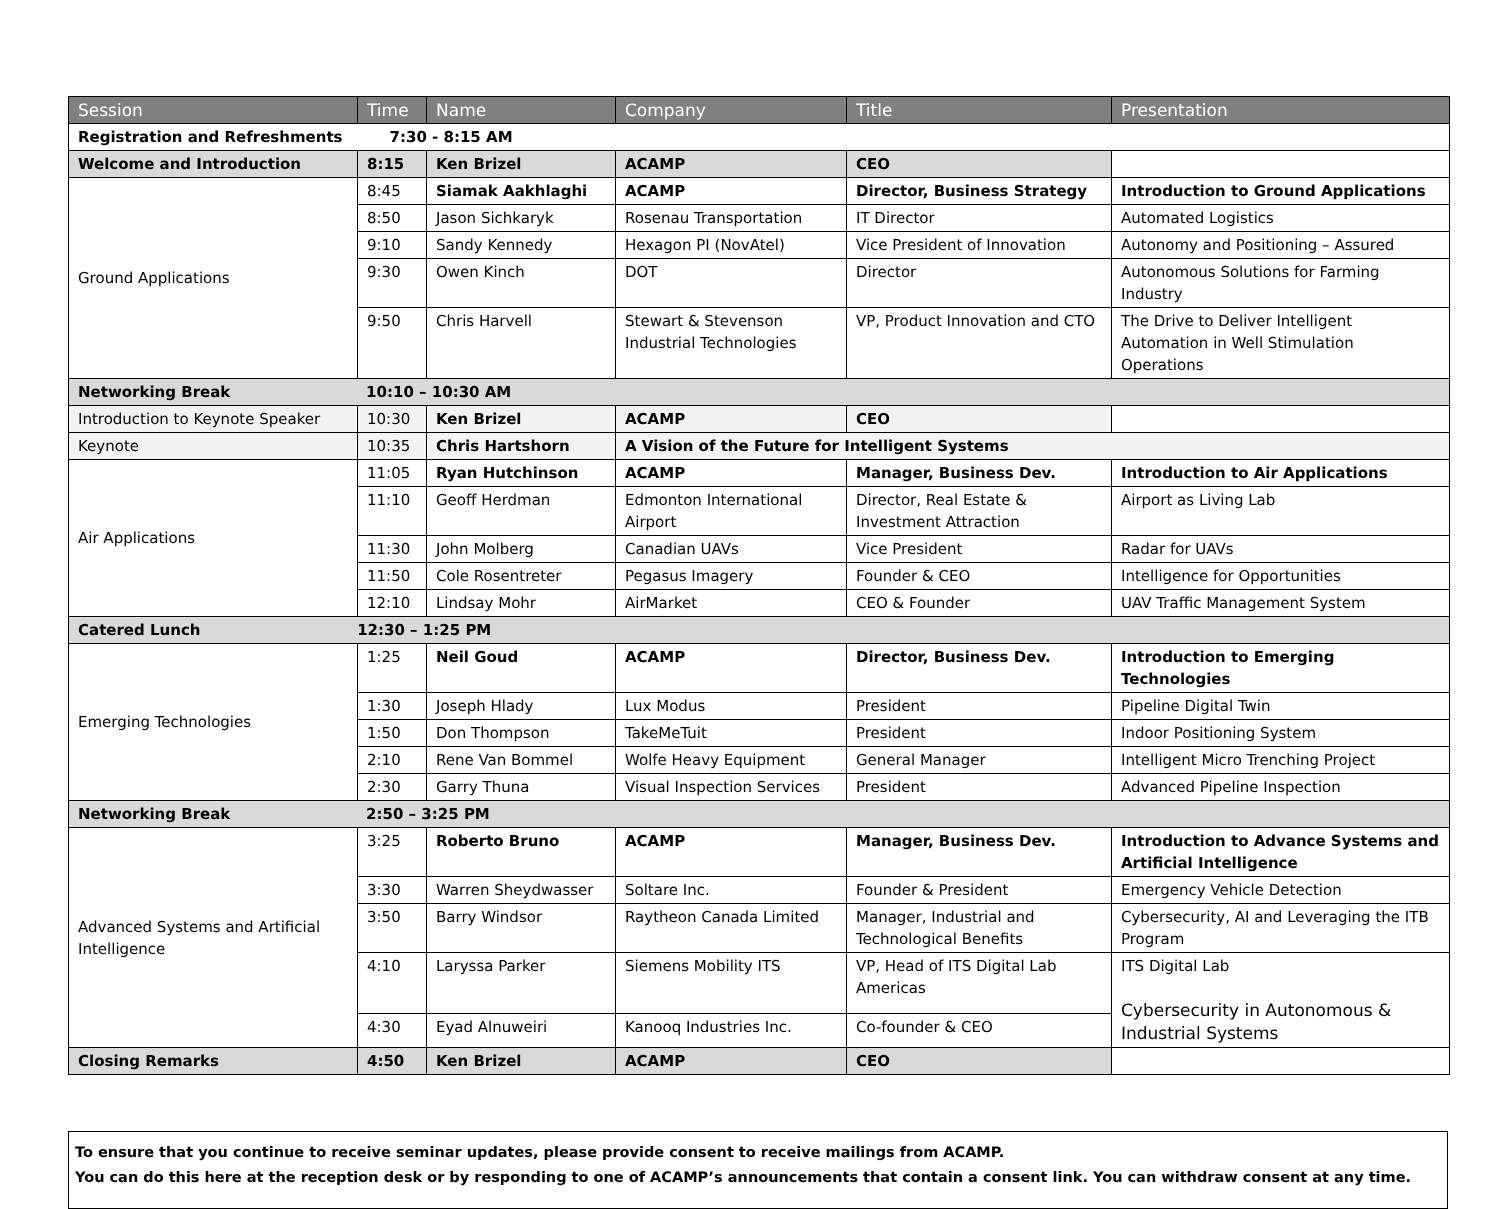| Session | Time | Name | Company | Title | Presentation |
| --- | --- | --- | --- | --- | --- |
| Registration and Refreshments 7:30 - 8:15 AM | | | | | |
| Welcome and Introduction | 8:15 | Ken Brizel | ACAMP | CEO | |
| Ground Applications | 8:45 | Siamak Aakhlaghi | ACAMP | Director, Business Strategy | Introduction to Ground Applications |
| | 8:50 | Jason Sichkaryk | Rosenau Transportation | IT Director | Automated Logistics |
| | 9:10 | Sandy Kennedy | Hexagon PI (NovAtel) | Vice President of Innovation | Autonomy and Positioning – Assured |
| | 9:30 | Owen Kinch | DOT | Director | Autonomous Solutions for Farming Industry |
| | 9:50 | Chris Harvell | Stewart & Stevenson Industrial Technologies | VP, Product Innovation and CTO | The Drive to Deliver Intelligent Automation in Well Stimulation Operations |
| Networking Break 10:10 – 10:30 AM | | | | | |
| Introduction to Keynote Speaker | 10:30 | Ken Brizel | ACAMP | CEO | |
| Keynote | 10:35 | Chris Hartshorn | A Vision of the Future for Intelligent Systems | | |
| Air Applications | 11:05 | Ryan Hutchinson | ACAMP | Manager, Business Dev. | Introduction to Air Applications |
| | 11:10 | Geoff Herdman | Edmonton International Airport | Director, Real Estate & Investment Attraction | Airport as Living Lab |
| | 11:30 | John Molberg | Canadian UAVs | Vice President | Radar for UAVs |
| | 11:50 | Cole Rosentreter | Pegasus Imagery | Founder & CEO | Intelligence for Opportunities |
| | 12:10 | Lindsay Mohr | AirMarket | CEO & Founder | UAV Traffic Management System |
| Catered Lunch 12:30 – 1:25 PM | | | | | |
| Emerging Technologies | 1:25 | Neil Goud | ACAMP | Director, Business Dev. | Introduction to Emerging Technologies |
| | 1:30 | Joseph Hlady | Lux Modus | President | Pipeline Digital Twin |
| | 1:50 | Don Thompson | TakeMeTuit | President | Indoor Positioning System |
| | 2:10 | Rene Van Bommel | Wolfe Heavy Equipment | General Manager | Intelligent Micro Trenching Project |
| | 2:30 | Garry Thuna | Visual Inspection Services | President | Advanced Pipeline Inspection |
| Networking Break 2:50 – 3:25 PM | | | | | |
| Advanced Systems and Artificial Intelligence | 3:25 | Roberto Bruno | ACAMP | Manager, Business Dev. | Introduction to Advance Systems and Artificial Intelligence |
| | 3:30 | Warren Sheydwasser | Soltare Inc. | Founder & President | Emergency Vehicle Detection |
| | 3:50 | Barry Windsor | Raytheon Canada Limited | Manager, Industrial and Technological Benefits | Cybersecurity, AI and Leveraging the ITB Program |
| | 4:10 | Laryssa Parker | Siemens Mobility ITS | VP, Head of ITS Digital Lab Americas | ITS Digital Lab Cybersecurity in Autonomous & Industrial Systems |
| | 4:30 | Eyad Alnuweiri | Kanooq Industries Inc. | Co-founder & CEO | |
| Closing Remarks | 4:50 | Ken Brizel | ACAMP | CEO | |
To ensure that you continue to receive seminar updates, please provide consent to receive mailings from ACAMP.
You can do this here at the reception desk or by responding to one of ACAMP’s announcements that contain a consent link. You can withdraw consent at any time.